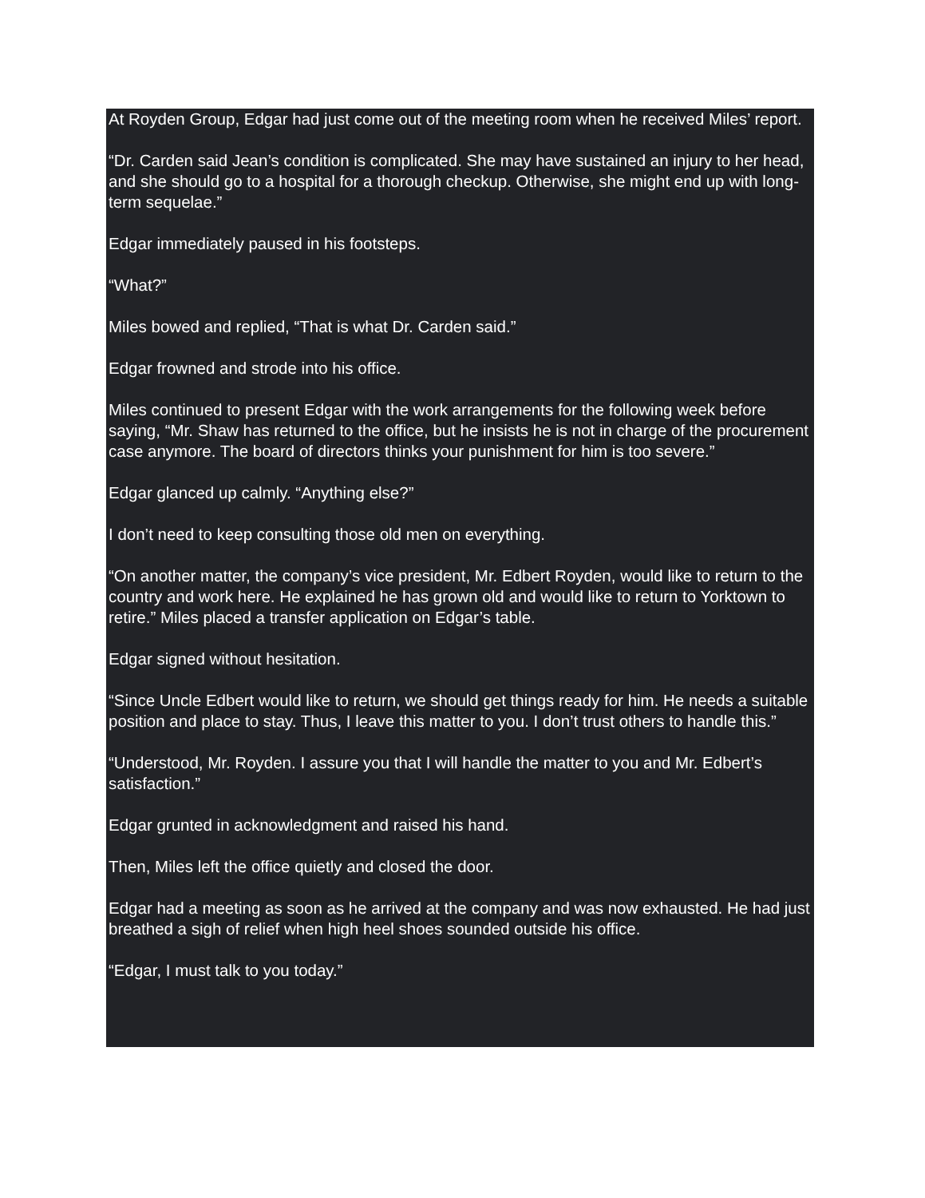At Royden Group, Edgar had just come out of the meeting room when he received Miles’ report.
“Dr. Carden said Jean’s condition is complicated. She may have sustained an injury to her head, and she should go to a hospital for a thorough checkup. Otherwise, she might end up with long-term sequelae.”
Edgar immediately paused in his footsteps.
“What?”
Miles bowed and replied, “That is what Dr. Carden said.”
Edgar frowned and strode into his office.
Miles continued to present Edgar with the work arrangements for the following week before saying, “Mr. Shaw has returned to the office, but he insists he is not in charge of the procurement case anymore. The board of directors thinks your punishment for him is too severe.”
Edgar glanced up calmly. “Anything else?”
I don’t need to keep consulting those old men on everything.
“On another matter, the company’s vice president, Mr. Edbert Royden, would like to return to the country and work here. He explained he has grown old and would like to return to Yorktown to retire.” Miles placed a transfer application on Edgar’s table.
Edgar signed without hesitation.
“Since Uncle Edbert would like to return, we should get things ready for him. He needs a suitable position and place to stay. Thus, I leave this matter to you. I don’t trust others to handle this.”
“Understood, Mr. Royden. I assure you that I will handle the matter to you and Mr. Edbert’s satisfaction.”
Edgar grunted in acknowledgment and raised his hand.
Then, Miles left the office quietly and closed the door.
Edgar had a meeting as soon as he arrived at the company and was now exhausted. He had just breathed a sigh of relief when high heel shoes sounded outside his office.
“Edgar, I must talk to you today.”